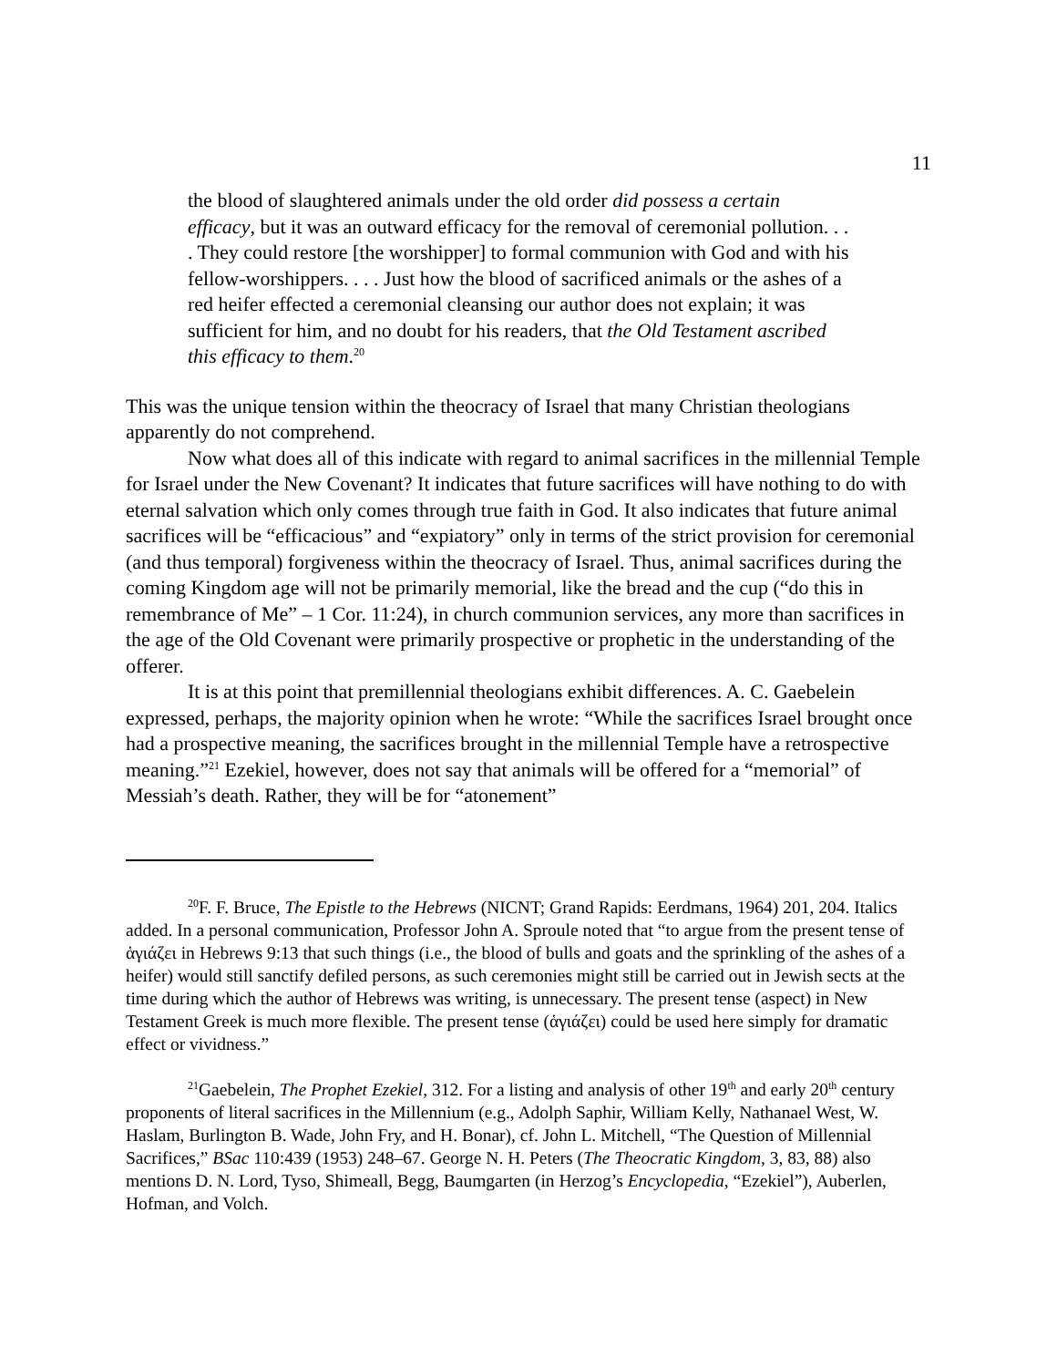11
the blood of slaughtered animals under the old order did possess a certain efficacy, but it was an outward efficacy for the removal of ceremonial pollution. . . . They could restore [the worshipper] to formal communion with God and with his fellow-worshippers. . . . Just how the blood of sacrificed animals or the ashes of a red heifer effected a ceremonial cleansing our author does not explain; it was sufficient for him, and no doubt for his readers, that the Old Testament ascribed this efficacy to them.<sup>20</sup>
This was the unique tension within the theocracy of Israel that many Christian theologians apparently do not comprehend.
Now what does all of this indicate with regard to animal sacrifices in the millennial Temple for Israel under the New Covenant? It indicates that future sacrifices will have nothing to do with eternal salvation which only comes through true faith in God. It also indicates that future animal sacrifices will be “efficacious” and “expiatory” only in terms of the strict provision for ceremonial (and thus temporal) forgiveness within the theocracy of Israel. Thus, animal sacrifices during the coming Kingdom age will not be primarily memorial, like the bread and the cup (“do this in remembrance of Me” – 1 Cor. 11:24), in church communion services, any more than sacrifices in the age of the Old Covenant were primarily prospective or prophetic in the understanding of the offerer.
It is at this point that premillennial theologians exhibit differences. A. C. Gaebelein expressed, perhaps, the majority opinion when he wrote: “While the sacrifices Israel brought once had a prospective meaning, the sacrifices brought in the millennial Temple have a retrospective meaning.”<sup>21</sup> Ezekiel, however, does not say that animals will be offered for a “memorial” of Messiah’s death. Rather, they will be for “atonement”
<sup>20</sup>F. F. Bruce, The Epistle to the Hebrews (NICNT; Grand Rapids: Eerdmans, 1964) 201, 204. Italics added. In a personal communication, Professor John A. Sproule noted that “to argue from the present tense of ἁγιάζει in Hebrews 9:13 that such things (i.e., the blood of bulls and goats and the sprinkling of the ashes of a heifer) would still sanctify defiled persons, as such ceremonies might still be carried out in Jewish sects at the time during which the author of Hebrews was writing, is unnecessary. The present tense (aspect) in New Testament Greek is much more flexible. The present tense (ἁγιάζει) could be used here simply for dramatic effect or vividness.”
<sup>21</sup> Gaebelein, The Prophet Ezekiel, 312. For a listing and analysis of other 19<sup>th</sup> and early 20<sup>th</sup> century proponents of literal sacrifices in the Millennium (e.g., Adolph Saphir, William Kelly, Nathanael West, W. Haslam, Burlington B. Wade, John Fry, and H. Bonar), cf. John L. Mitchell, “The Question of Millennial Sacrifices,” BSac 110:439 (1953) 248–67. George N. H. Peters (The Theocratic Kingdom, 3, 83, 88) also mentions D. N. Lord, Tyso, Shimeall, Begg, Baumgarten (in Herzog’s Encyclopedia, “Ezekiel”), Auberlen, Hofman, and Volch.